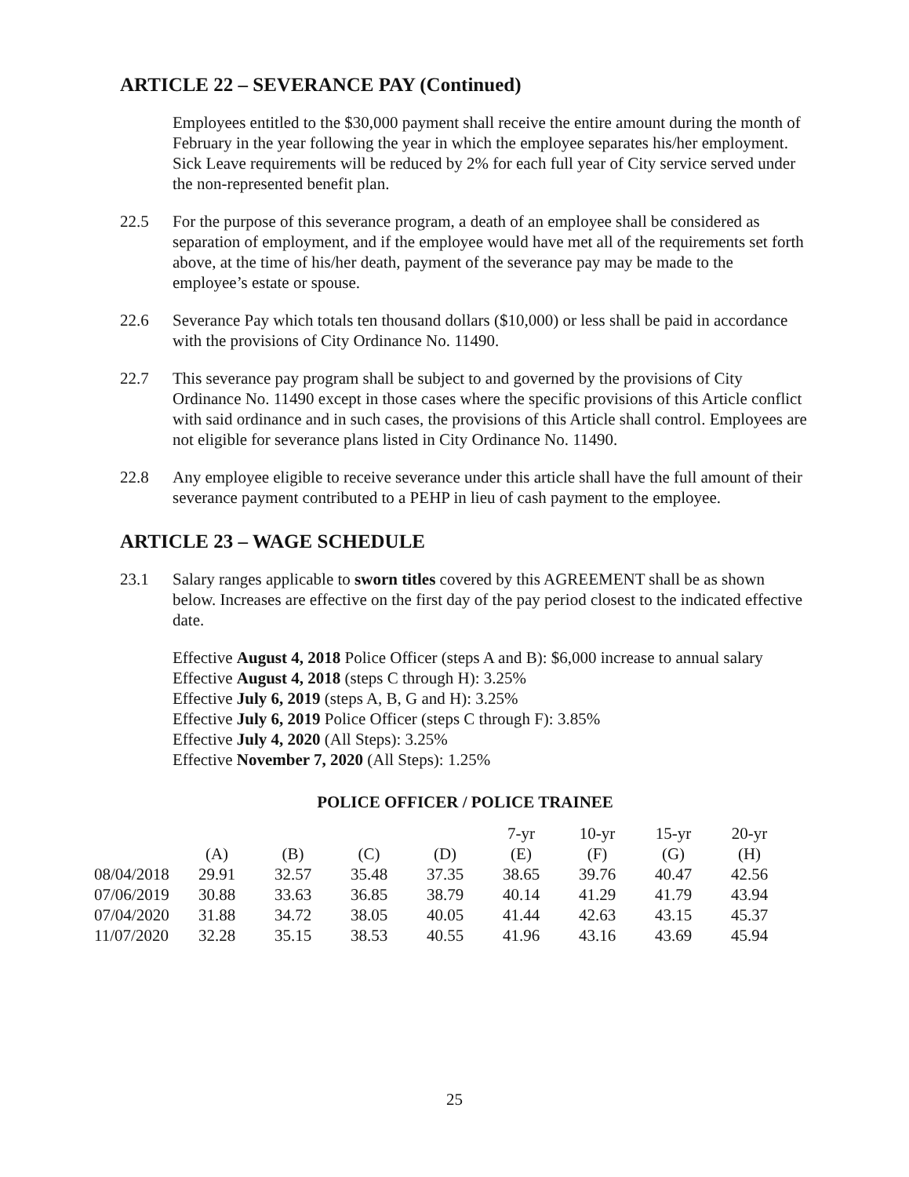ARTICLE 22 – SEVERANCE PAY (Continued)
Employees entitled to the $30,000 payment shall receive the entire amount during the month of February in the year following the year in which the employee separates his/her employment. Sick Leave requirements will be reduced by 2% for each full year of City service served under the non-represented benefit plan.
22.5 For the purpose of this severance program, a death of an employee shall be considered as separation of employment, and if the employee would have met all of the requirements set forth above, at the time of his/her death, payment of the severance pay may be made to the employee’s estate or spouse.
22.6 Severance Pay which totals ten thousand dollars ($10,000) or less shall be paid in accordance with the provisions of City Ordinance No. 11490.
22.7 This severance pay program shall be subject to and governed by the provisions of City Ordinance No. 11490 except in those cases where the specific provisions of this Article conflict with said ordinance and in such cases, the provisions of this Article shall control. Employees are not eligible for severance plans listed in City Ordinance No. 11490.
22.8 Any employee eligible to receive severance under this article shall have the full amount of their severance payment contributed to a PEHP in lieu of cash payment to the employee.
ARTICLE 23 – WAGE SCHEDULE
23.1 Salary ranges applicable to sworn titles covered by this AGREEMENT shall be as shown below. Increases are effective on the first day of the pay period closest to the indicated effective date.
Effective August 4, 2018 Police Officer (steps A and B): $6,000 increase to annual salary
Effective August 4, 2018 (steps C through H): 3.25%
Effective July 6, 2019 (steps A, B, G and H): 3.25%
Effective July 6, 2019 Police Officer (steps C through F): 3.85%
Effective July 4, 2020 (All Steps): 3.25%
Effective November 7, 2020 (All Steps): 1.25%
POLICE OFFICER / POLICE TRAINEE
| | | | | | 7-yr | 10-yr | 15-yr | 20-yr |
| --- | --- | --- | --- | --- | --- | --- | --- | --- |
| | (A) | (B) | (C) | (D) | (E) | (F) | (G) | (H) |
| 08/04/2018 | 29.91 | 32.57 | 35.48 | 37.35 | 38.65 | 39.76 | 40.47 | 42.56 |
| 07/06/2019 | 30.88 | 33.63 | 36.85 | 38.79 | 40.14 | 41.29 | 41.79 | 43.94 |
| 07/04/2020 | 31.88 | 34.72 | 38.05 | 40.05 | 41.44 | 42.63 | 43.15 | 45.37 |
| 11/07/2020 | 32.28 | 35.15 | 38.53 | 40.55 | 41.96 | 43.16 | 43.69 | 45.94 |
25